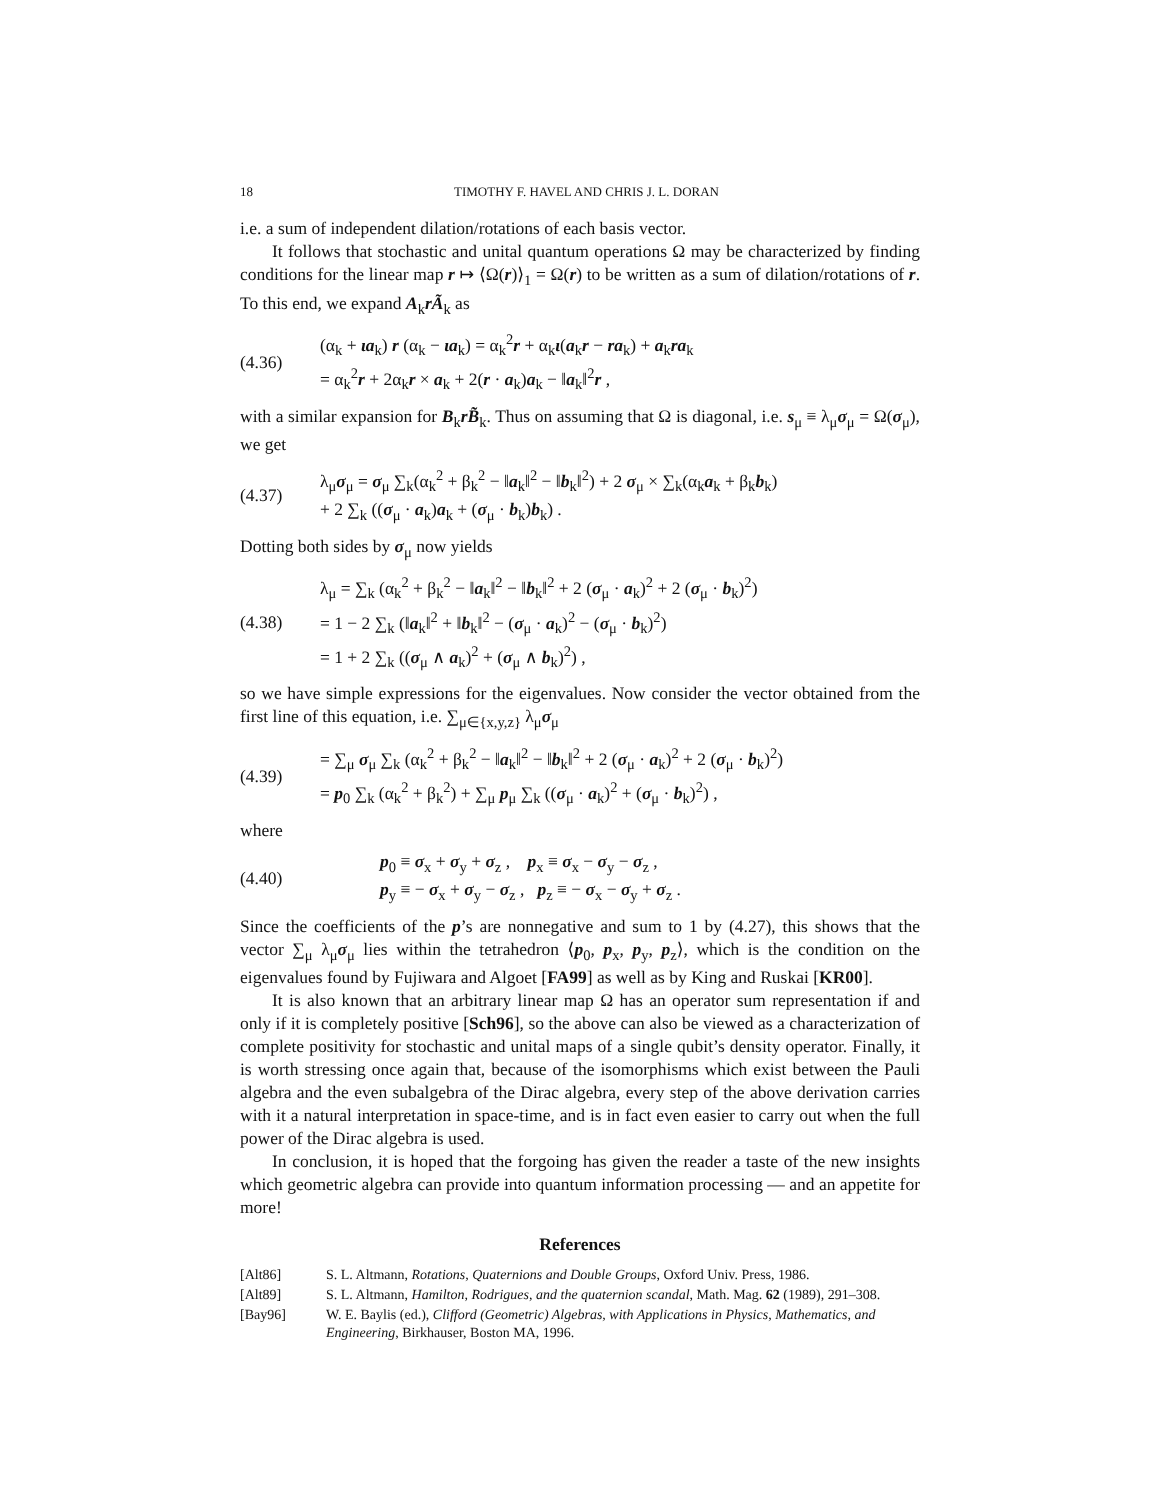18 TIMOTHY F. HAVEL AND CHRIS J. L. DORAN
i.e. a sum of independent dilation/rotations of each basis vector.
It follows that stochastic and unital quantum operations Ω may be characterized by finding conditions for the linear map r ↦ ⟨Ω(r)⟩<sub>1</sub> = Ω(r) to be written as a sum of dilation/rotations of r. To this end, we expand A<sub>k</sub>rÃ<sub>k</sub> as
(4.36) (α<sub>k</sub> + ιa<sub>k</sub>) r (α<sub>k</sub> − ιa<sub>k</sub>) = α<sub>k</sub><sup>2</sup>r + α<sub>k</sub>ι(a<sub>k</sub>r − ra<sub>k</sub>) + a<sub>k</sub>ra<sub>k</sub>
= α<sub>k</sub><sup>2</sup>r + 2α<sub>k</sub>r × a<sub>k</sub> + 2(r · a<sub>k</sub>)a<sub>k</sub> − ‖a<sub>k</sub>‖<sup>2</sup>r ,
with a similar expansion for B<sub>k</sub>rB̃<sub>k</sub>. Thus on assuming that Ω is diagonal, i.e. s<sub>μ</sub> ≡ λ<sub>μ</sub>σ<sub>μ</sub> = Ω(σ<sub>μ</sub>), we get
(4.37) λ<sub>μ</sub>σ<sub>μ</sub> = σ<sub>μ</sub> ∑<sub>k</sub>(α<sub>k</sub><sup>2</sup> + β<sub>k</sub><sup>2</sup> − ‖a<sub>k</sub>‖<sup>2</sup> − ‖b<sub>k</sub>‖<sup>2</sup>) + 2 σ<sub>μ</sub> × ∑<sub>k</sub>(α<sub>k</sub>a<sub>k</sub> + β<sub>k</sub>b<sub>k</sub>)
+ 2 ∑<sub>k</sub> ((σ<sub>μ</sub> · a<sub>k</sub>)a<sub>k</sub> + (σ<sub>μ</sub> · b<sub>k</sub>)b<sub>k</sub>) .
Dotting both sides by σ<sub>μ</sub> now yields
(4.38) λ<sub>μ</sub> = ∑<sub>k</sub> (α<sub>k</sub><sup>2</sup> + β<sub>k</sub><sup>2</sup> − ‖a<sub>k</sub>‖<sup>2</sup> − ‖b<sub>k</sub>‖<sup>2</sup> + 2 (σ<sub>μ</sub> · a<sub>k</sub>)<sup>2</sup> + 2 (σ<sub>μ</sub> · b<sub>k</sub>)<sup>2</sup>)
= 1 − 2 ∑<sub>k</sub> (‖a<sub>k</sub>‖<sup>2</sup> + ‖b<sub>k</sub>‖<sup>2</sup> − (σ<sub>μ</sub> · a<sub>k</sub>)<sup>2</sup> − (σ<sub>μ</sub> · b<sub>k</sub>)<sup>2</sup>)
= 1 + 2 ∑<sub>k</sub> ((σ<sub>μ</sub> ∧ a<sub>k</sub>)<sup>2</sup> + (σ<sub>μ</sub> ∧ b<sub>k</sub>)<sup>2</sup>) ,
so we have simple expressions for the eigenvalues. Now consider the vector obtained from the first line of this equation, i.e. ∑<sub>μ∈{x,y,z}</sub> λ<sub>μ</sub>σ<sub>μ</sub>
(4.39) = ∑<sub>μ</sub> σ<sub>μ</sub> ∑<sub>k</sub> (α<sub>k</sub><sup>2</sup> + β<sub>k</sub><sup>2</sup> − ‖a<sub>k</sub>‖<sup>2</sup> − ‖b<sub>k</sub>‖<sup>2</sup> + 2 (σ<sub>μ</sub> · a<sub>k</sub>)<sup>2</sup> + 2 (σ<sub>μ</sub> · b<sub>k</sub>)<sup>2</sup>)
= p<sub>0</sub> ∑<sub>k</sub> (α<sub>k</sub><sup>2</sup> + β<sub>k</sub><sup>2</sup>) + ∑<sub>μ</sub> p<sub>μ</sub> ∑<sub>k</sub> ((σ<sub>μ</sub> · a<sub>k</sub>)<sup>2</sup> + (σ<sub>μ</sub> · b<sub>k</sub>)<sup>2</sup>) ,
where
(4.40) p<sub>0</sub> ≡ σ<sub>x</sub> + σ<sub>y</sub> + σ<sub>z</sub> , p<sub>x</sub> ≡ σ<sub>x</sub> − σ<sub>y</sub> − σ<sub>z</sub> ,
p<sub>y</sub> ≡ − σ<sub>x</sub> + σ<sub>y</sub> − σ<sub>z</sub> , p<sub>z</sub> ≡ − σ<sub>x</sub> − σ<sub>y</sub> + σ<sub>z</sub> .
Since the coefficients of the p’s are nonnegative and sum to 1 by (4.27), this shows that the vector ∑<sub>μ</sub> λ<sub>μ</sub>σ<sub>μ</sub> lies within the tetrahedron ⟨p<sub>0</sub>, p<sub>x</sub>, p<sub>y</sub>, p<sub>z</sub>⟩, which is the condition on the eigenvalues found by Fujiwara and Algoet [FA99] as well as by King and Ruskai [KR00].
It is also known that an arbitrary linear map Ω has an operator sum representation if and only if it is completely positive [Sch96], so the above can also be viewed as a characterization of complete positivity for stochastic and unital maps of a single qubit’s density operator. Finally, it is worth stressing once again that, because of the isomorphisms which exist between the Pauli algebra and the even subalgebra of the Dirac algebra, every step of the above derivation carries with it a natural interpretation in space-time, and is in fact even easier to carry out when the full power of the Dirac algebra is used.
In conclusion, it is hoped that the forgoing has given the reader a taste of the new insights which geometric algebra can provide into quantum information processing — and an appetite for more!
References
[Alt86] S. L. Altmann, Rotations, Quaternions and Double Groups, Oxford Univ. Press, 1986.
[Alt89] S. L. Altmann, Hamilton, Rodrigues, and the quaternion scandal, Math. Mag. 62 (1989), 291–308.
[Bay96] W. E. Baylis (ed.), Clifford (Geometric) Algebras, with Applications in Physics, Mathematics, and Engineering, Birkhauser, Boston MA, 1996.